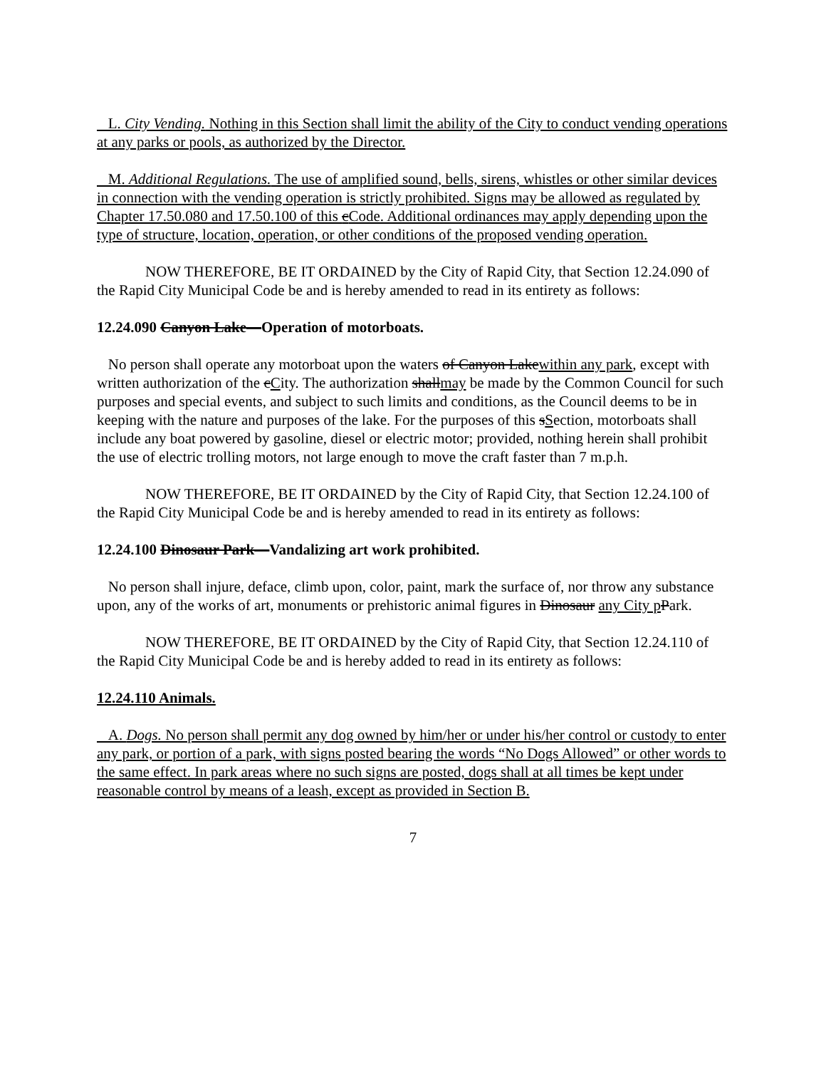L. City Vending. Nothing in this Section shall limit the ability of the City to conduct vending operations at any parks or pools, as authorized by the Director.
M. Additional Regulations. The use of amplified sound, bells, sirens, whistles or other similar devices in connection with the vending operation is strictly prohibited. Signs may be allowed as regulated by Chapter 17.50.080 and 17.50.100 of this cCode. Additional ordinances may apply depending upon the type of structure, location, operation, or other conditions of the proposed vending operation.
NOW THEREFORE, BE IT ORDAINED by the City of Rapid City, that Section 12.24.090 of the Rapid City Municipal Code be and is hereby amended to read in its entirety as follows:
12.24.090 Canyon Lake—Operation of motorboats.
No person shall operate any motorboat upon the waters of Canyon Lakewithin any park, except with written authorization of the cCity. The authorization shallmay be made by the Common Council for such purposes and special events, and subject to such limits and conditions, as the Council deems to be in keeping with the nature and purposes of the lake. For the purposes of this sSection, motorboats shall include any boat powered by gasoline, diesel or electric motor; provided, nothing herein shall prohibit the use of electric trolling motors, not large enough to move the craft faster than 7 m.p.h.
NOW THEREFORE, BE IT ORDAINED by the City of Rapid City, that Section 12.24.100 of the Rapid City Municipal Code be and is hereby amended to read in its entirety as follows:
12.24.100 Dinosaur Park—Vandalizing art work prohibited.
No person shall injure, deface, climb upon, color, paint, mark the surface of, nor throw any substance upon, any of the works of art, monuments or prehistoric animal figures in Dinosaur any City p Park.
NOW THEREFORE, BE IT ORDAINED by the City of Rapid City, that Section 12.24.110 of the Rapid City Municipal Code be and is hereby added to read in its entirety as follows:
12.24.110 Animals.
A. Dogs. No person shall permit any dog owned by him/her or under his/her control or custody to enter any park, or portion of a park, with signs posted bearing the words “No Dogs Allowed” or other words to the same effect. In park areas where no such signs are posted, dogs shall at all times be kept under reasonable control by means of a leash, except as provided in Section B.
7